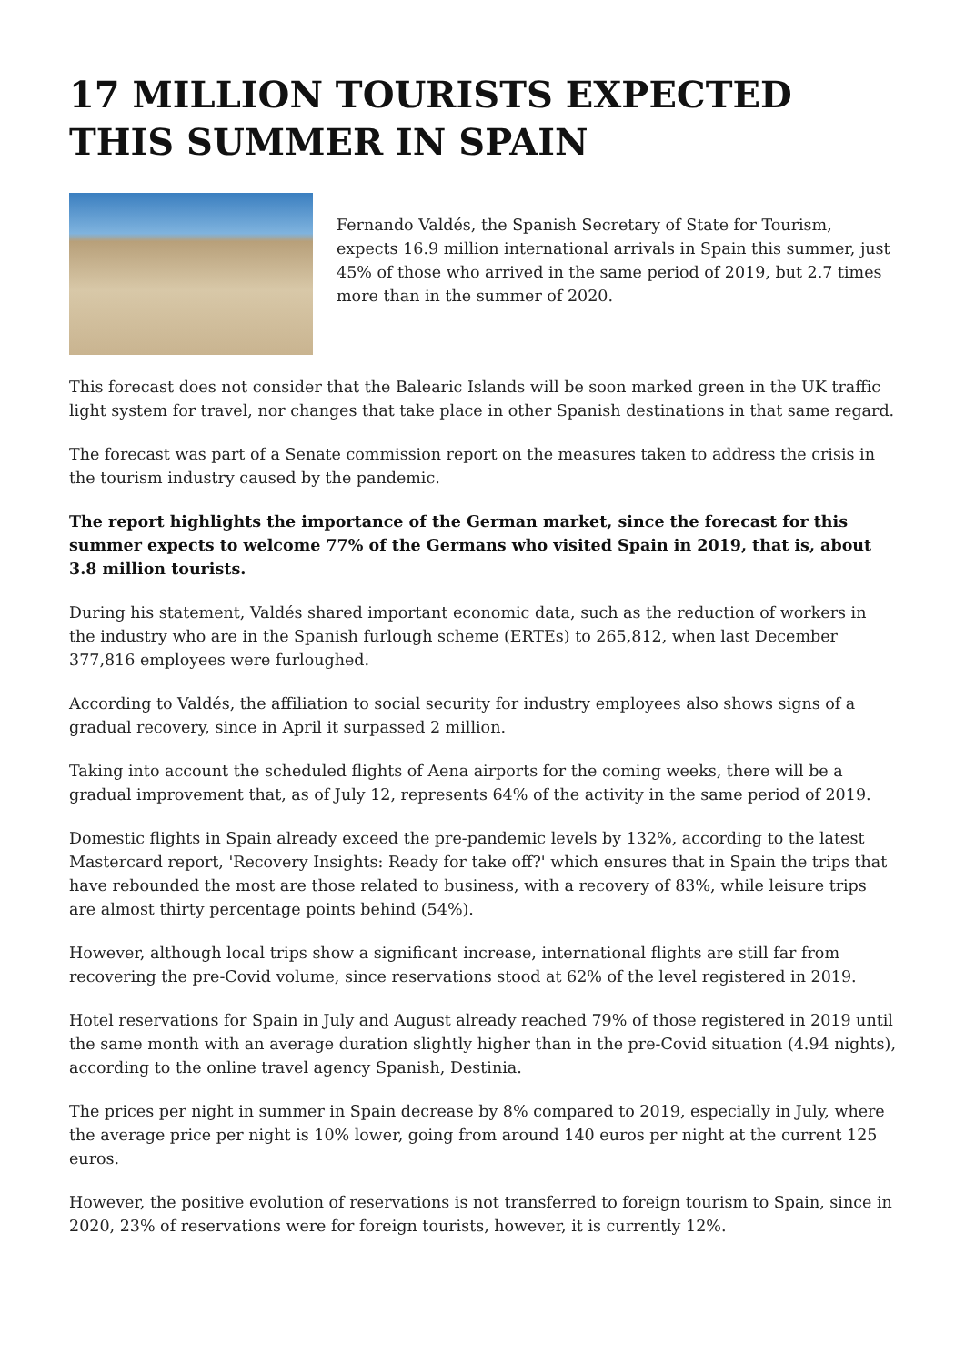17 MILLION TOURISTS EXPECTED THIS SUMMER IN SPAIN
Fernando Valdés, the Spanish Secretary of State for Tourism, expects 16.9 million international arrivals in Spain this summer, just 45% of those who arrived in the same period of 2019, but 2.7 times more than in the summer of 2020.
This forecast does not consider that the Balearic Islands will be soon marked green in the UK traffic light system for travel, nor changes that take place in other Spanish destinations in that same regard.
The forecast was part of a Senate commission report on the measures taken to address the crisis in the tourism industry caused by the pandemic.
The report highlights the importance of the German market, since the forecast for this summer expects to welcome 77% of the Germans who visited Spain in 2019, that is, about 3.8 million tourists.
During his statement, Valdés shared important economic data, such as the reduction of workers in the industry who are in the Spanish furlough scheme (ERTEs) to 265,812, when last December 377,816 employees were furloughed.
According to Valdés, the affiliation to social security for industry employees also shows signs of a gradual recovery, since in April it surpassed 2 million.
Taking into account the scheduled flights of Aena airports for the coming weeks, there will be a gradual improvement that, as of July 12, represents 64% of the activity in the same period of 2019.
Domestic flights in Spain already exceed the pre-pandemic levels by 132%, according to the latest Mastercard report, 'Recovery Insights: Ready for take off?' which ensures that in Spain the trips that have rebounded the most are those related to business, with a recovery of 83%, while leisure trips are almost thirty percentage points behind (54%).
However, although local trips show a significant increase, international flights are still far from recovering the pre-Covid volume, since reservations stood at 62% of the level registered in 2019.
Hotel reservations for Spain in July and August already reached 79% of those registered in 2019 until the same month with an average duration slightly higher than in the pre-Covid situation (4.94 nights), according to the online travel agency Spanish, Destinia.
The prices per night in summer in Spain decrease by 8% compared to 2019, especially in July, where the average price per night is 10% lower, going from around 140 euros per night at the current 125 euros.
However, the positive evolution of reservations is not transferred to foreign tourism to Spain, since in 2020, 23% of reservations were for foreign tourists, however, it is currently 12%.